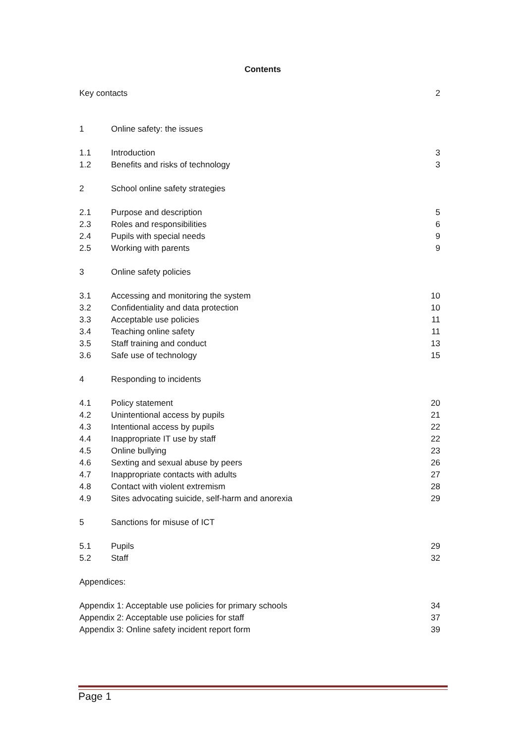Contents
| Key contacts | | 2 |
| 1 | Online safety: the issues | |
| 1.1 | Introduction | 3 |
| 1.2 | Benefits and risks of technology | 3 |
| 2 | School online safety strategies | |
| 2.1 | Purpose and description | 5 |
| 2.3 | Roles and responsibilities | 6 |
| 2.4 | Pupils with special needs | 9 |
| 2.5 | Working with parents | 9 |
| 3 | Online safety policies | |
| 3.1 | Accessing and monitoring the system | 10 |
| 3.2 | Confidentiality and data protection | 10 |
| 3.3 | Acceptable use policies | 11 |
| 3.4 | Teaching online safety | 11 |
| 3.5 | Staff training and conduct | 13 |
| 3.6 | Safe use of technology | 15 |
| 4 | Responding to incidents | |
| 4.1 | Policy statement | 20 |
| 4.2 | Unintentional access by pupils | 21 |
| 4.3 | Intentional access by pupils | 22 |
| 4.4 | Inappropriate IT use by staff | 22 |
| 4.5 | Online bullying | 23 |
| 4.6 | Sexting and sexual abuse by peers | 26 |
| 4.7 | Inappropriate contacts with adults | 27 |
| 4.8 | Contact with violent extremism | 28 |
| 4.9 | Sites advocating suicide, self-harm and anorexia | 29 |
| 5 | Sanctions for misuse of ICT | |
| 5.1 | Pupils | 29 |
| 5.2 | Staff | 32 |
| Appendices: | | |
| Appendix 1: Acceptable use policies for primary schools | | 34 |
| Appendix 2: Acceptable use policies for staff | | 37 |
| Appendix 3: Online safety incident report form | | 39 |
Page 1